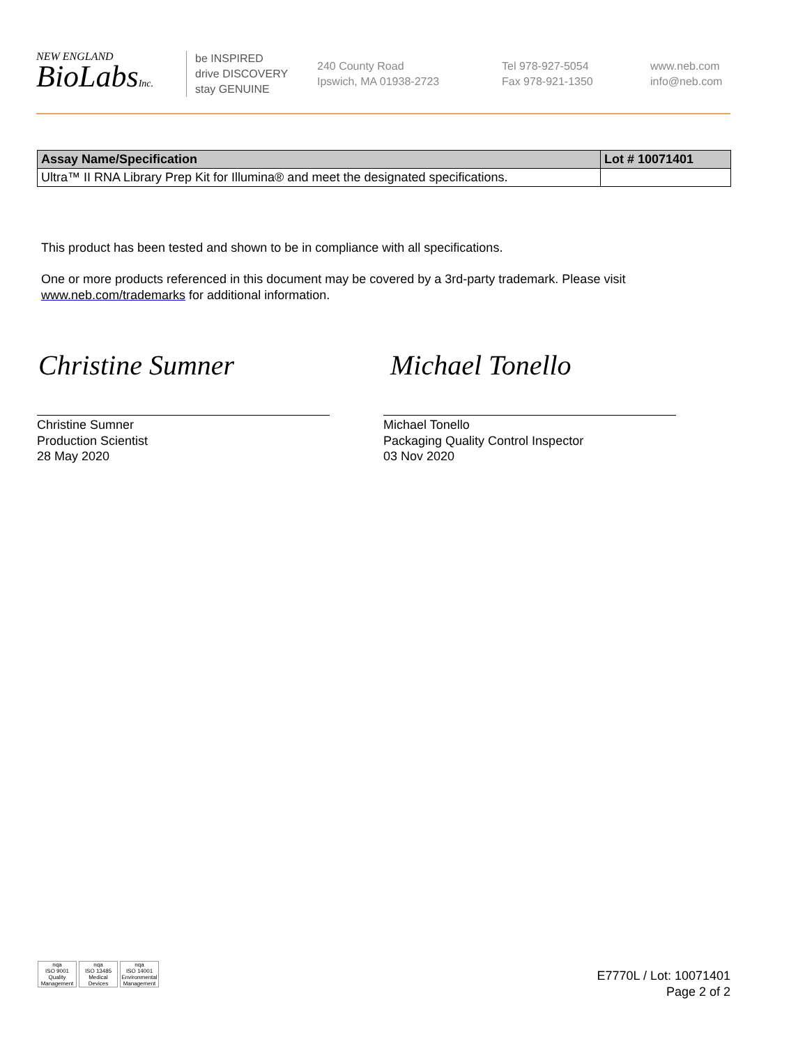NEW ENGLAND
BioLabsInc.
be INSPIRED
drive DISCOVERY
stay GENUINE
240 County Road
Ipswich, MA 01938-2723
Tel 978-927-5054
Fax 978-921-1350
www.neb.com
info@neb.com
| Assay Name/Specification | Lot # 10071401 |
| --- | --- |
| Ultra™ II RNA Library Prep Kit for Illumina® and meet the designated specifications. | |
This product has been tested and shown to be in compliance with all specifications.
One or more products referenced in this document may be covered by a 3rd-party trademark. Please visit
www.neb.com/trademarks for additional information.
Christine Sumner Michael Tonello
Christine Sumner
Production Scientist
28 May 2020
Michael Tonello
Packaging Quality Control Inspector
03 Nov 2020
nqa
ISO 9001
Quality Management
nqa
ISO 13485
Medical Devices
nqa
ISO 14001
Environmental Management
E7770L / Lot: 10071401
Page 2 of 2